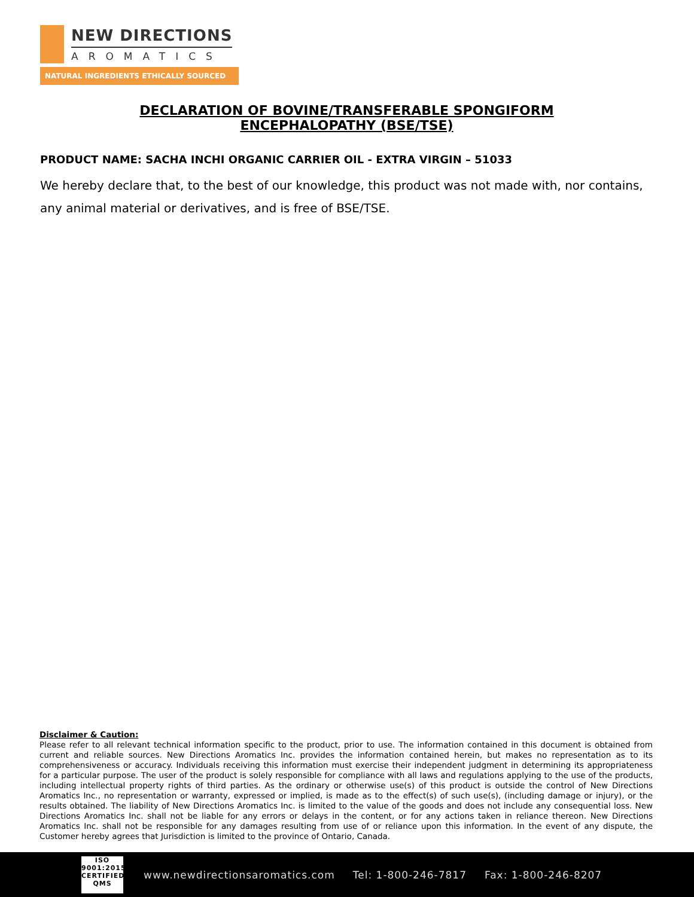NEW DIRECTIONS
AROMATICS
NATURAL INGREDIENTS ETHICALLY SOURCED
DECLARATION OF BOVINE/TRANSFERABLE SPONGIFORM
ENCEPHALOPATHY (BSE/TSE)
PRODUCT NAME: SACHA INCHI ORGANIC CARRIER OIL - EXTRA VIRGIN – 51033
We hereby declare that, to the best of our knowledge, this product was not made with, nor contains, any animal material or derivatives, and is free of BSE/TSE.
Disclaimer & Caution:
Please refer to all relevant technical information specific to the product, prior to use. The information contained in this document is obtained from current and reliable sources. New Directions Aromatics Inc. provides the information contained herein, but makes no representation as to its comprehensiveness or accuracy. Individuals receiving this information must exercise their independent judgment in determining its appropriateness for a particular purpose. The user of the product is solely responsible for compliance with all laws and regulations applying to the use of the products, including intellectual property rights of third parties. As the ordinary or otherwise use(s) of this product is outside the control of New Directions Aromatics Inc., no representation or warranty, expressed or implied, is made as to the effect(s) of such use(s), (including damage or injury), or the results obtained. The liability of New Directions Aromatics Inc. is limited to the value of the goods and does not include any consequential loss. New Directions Aromatics Inc. shall not be liable for any errors or delays in the content, or for any actions taken in reliance thereon. New Directions Aromatics Inc. shall not be responsible for any damages resulting from use of or reliance upon this information. In the event of any dispute, the Customer hereby agrees that Jurisdiction is limited to the province of Ontario, Canada.
ISO
9001:2015
CERTIFIED QMS
www.newdirectionsaromatics.com Tel: 1-800-246-7817 Fax: 1-800-246-8207